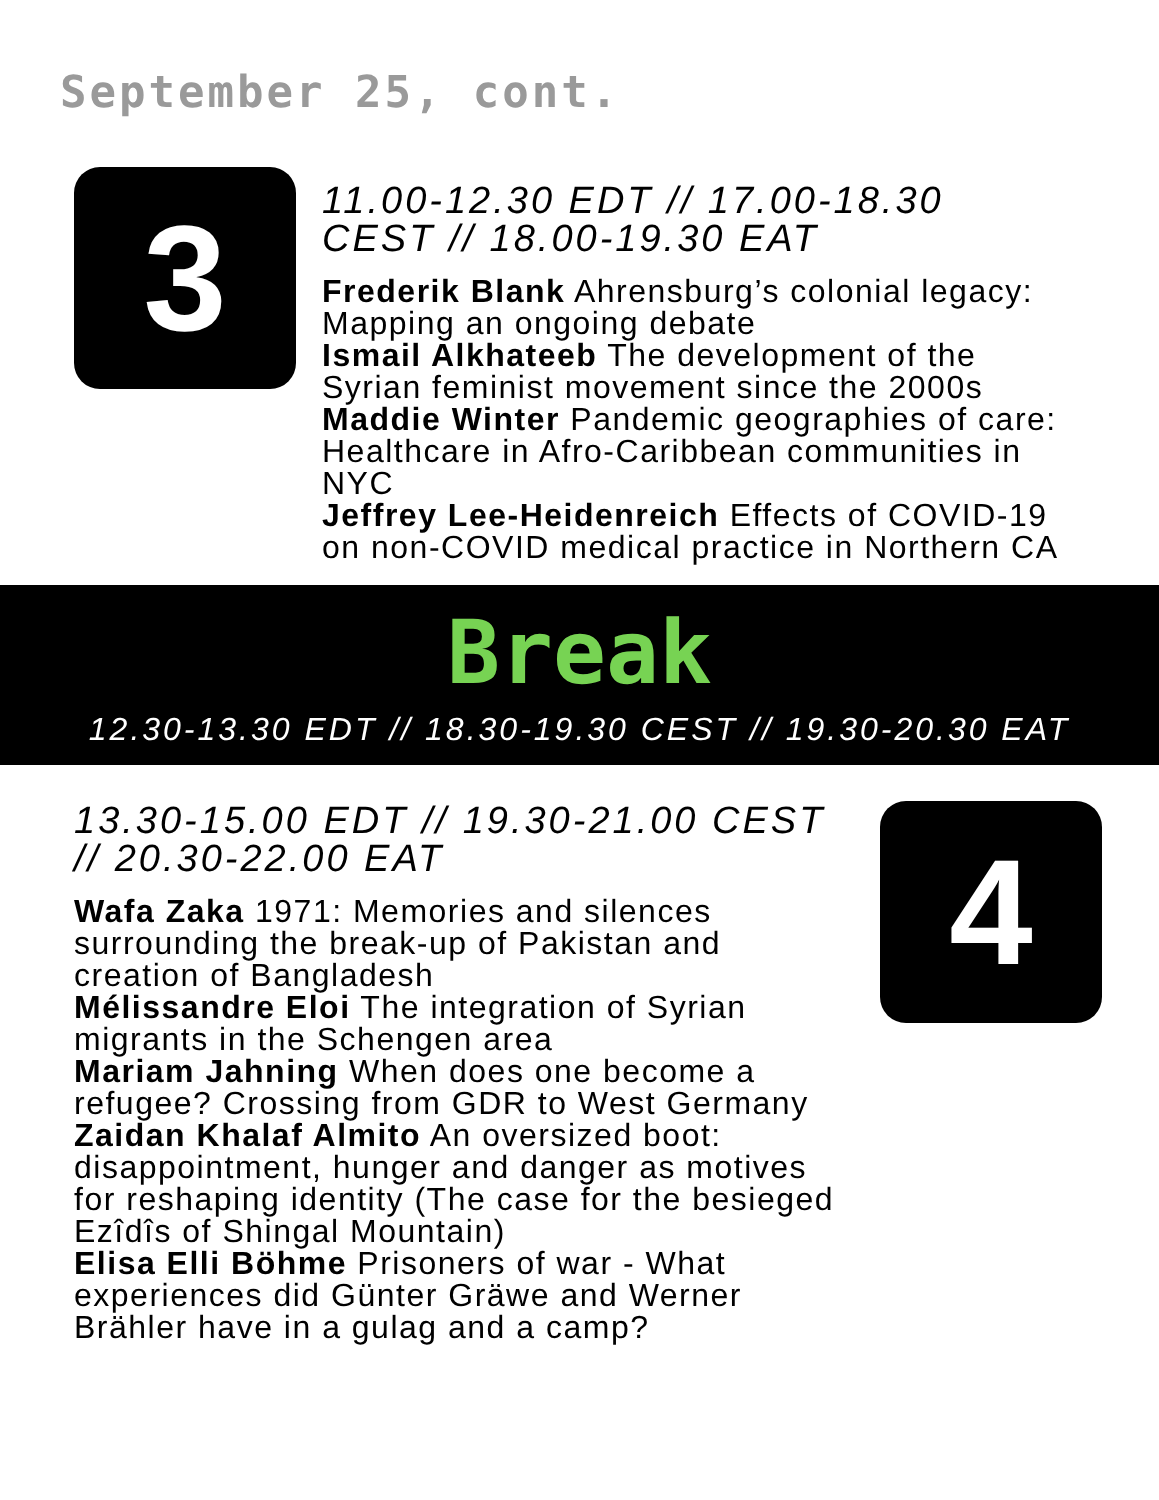September 25, cont.
3
11.00-12.30 EDT // 17.00-18.30 CEST // 18.00-19.30 EAT
Frederik Blank Ahrensburg’s colonial legacy: Mapping an ongoing debate
Ismail Alkhateeb The development of the Syrian feminist movement since the 2000s
Maddie Winter Pandemic geographies of care: Healthcare in Afro-Caribbean communities in NYC
Jeffrey Lee-Heidenreich Effects of COVID-19 on non-COVID medical practice in Northern CA
Break
12.30-13.30 EDT // 18.30-19.30 CEST // 19.30-20.30 EAT
13.30-15.00 EDT // 19.30-21.00 CEST // 20.30-22.00 EAT
Wafa Zaka 1971: Memories and silences surrounding the break-up of Pakistan and creation of Bangladesh
Mélissandre Eloi The integration of Syrian migrants in the Schengen area
Mariam Jahning When does one become a refugee? Crossing from GDR to West Germany
Zaidan Khalaf Almito An oversized boot: disappointment, hunger and danger as motives for reshaping identity (The case for the besieged Ezîdîs of Shingal Mountain)
Elisa Elli Böhme Prisoners of war - What experiences did Günter Gräwe and Werner Brähler have in a gulag and a camp?
4